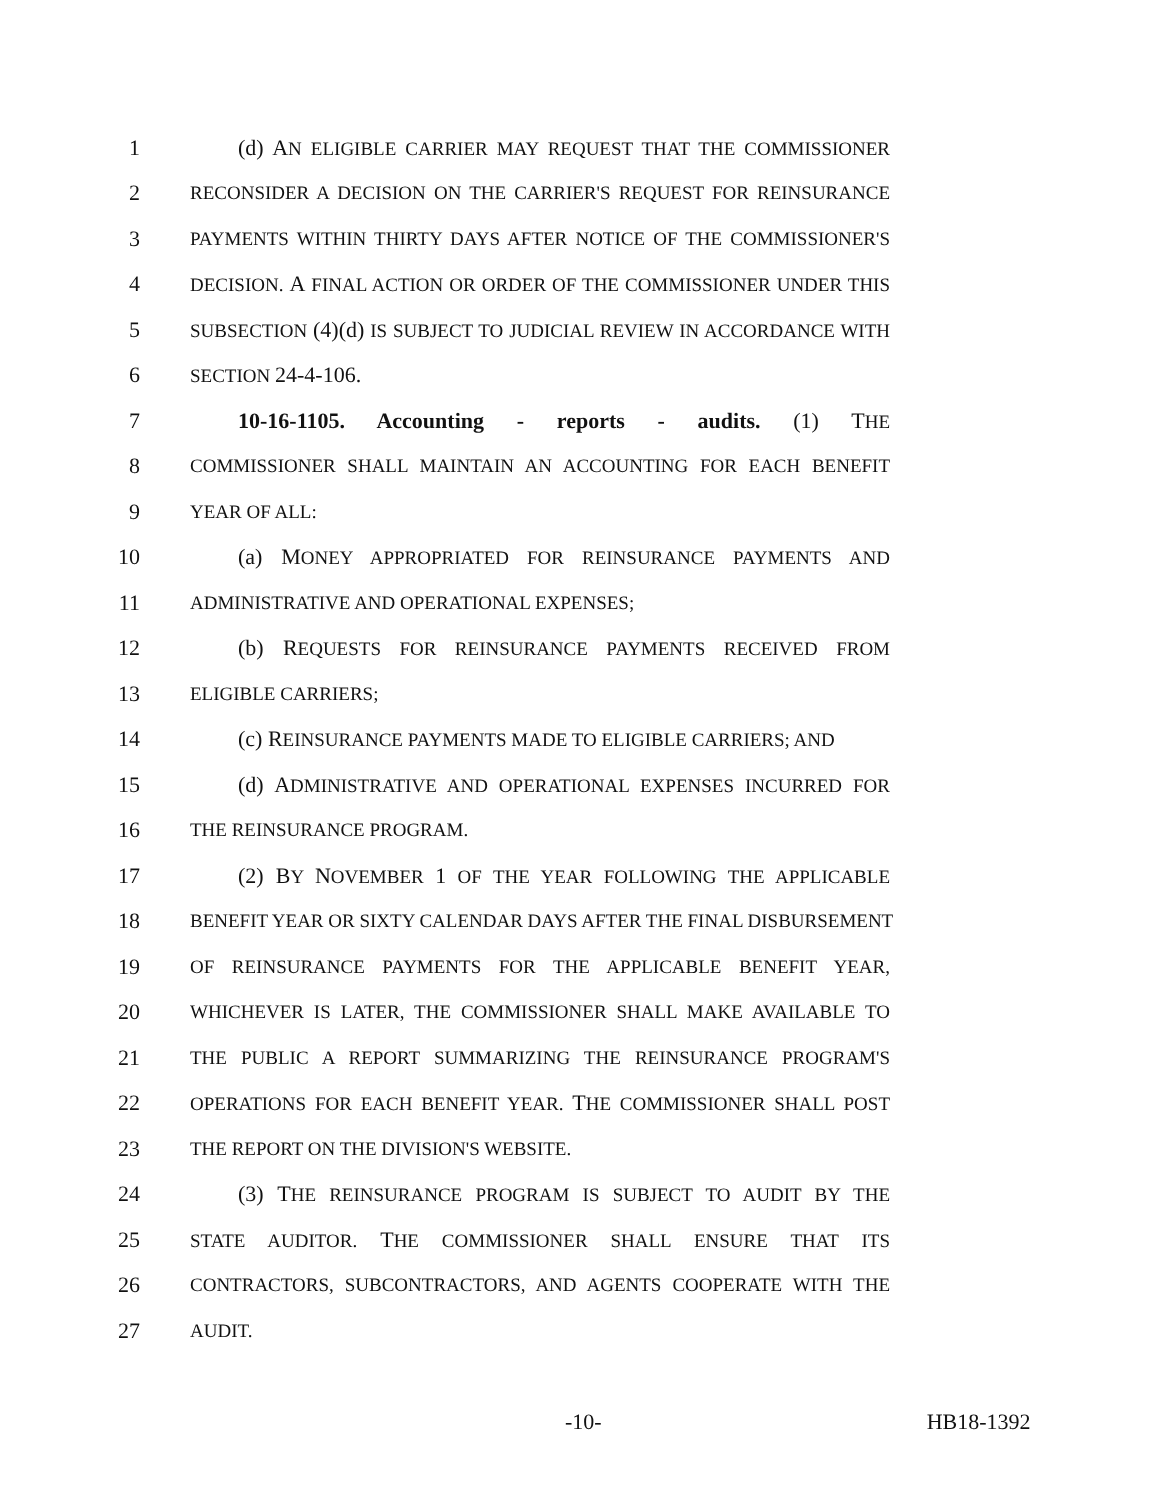1 (d) AN ELIGIBLE CARRIER MAY REQUEST THAT THE COMMISSIONER
2 RECONSIDER A DECISION ON THE CARRIER'S REQUEST FOR REINSURANCE
3 PAYMENTS WITHIN THIRTY DAYS AFTER NOTICE OF THE COMMISSIONER'S
4 DECISION. A FINAL ACTION OR ORDER OF THE COMMISSIONER UNDER THIS
5 SUBSECTION (4)(d) IS SUBJECT TO JUDICIAL REVIEW IN ACCORDANCE WITH
6 SECTION 24-4-106.
7 10-16-1105. Accounting - reports - audits. (1) THE
8 COMMISSIONER SHALL MAINTAIN AN ACCOUNTING FOR EACH BENEFIT
9 YEAR OF ALL:
10 (a) MONEY APPROPRIATED FOR REINSURANCE PAYMENTS AND
11 ADMINISTRATIVE AND OPERATIONAL EXPENSES;
12 (b) REQUESTS FOR REINSURANCE PAYMENTS RECEIVED FROM
13 ELIGIBLE CARRIERS;
14 (c) REINSURANCE PAYMENTS MADE TO ELIGIBLE CARRIERS; AND
15 (d) ADMINISTRATIVE AND OPERATIONAL EXPENSES INCURRED FOR
16 THE REINSURANCE PROGRAM.
17 (2) BY NOVEMBER 1 OF THE YEAR FOLLOWING THE APPLICABLE
18 BENEFIT YEAR OR SIXTY CALENDAR DAYS AFTER THE FINAL DISBURSEMENT
19 OF REINSURANCE PAYMENTS FOR THE APPLICABLE BENEFIT YEAR,
20 WHICHEVER IS LATER, THE COMMISSIONER SHALL MAKE AVAILABLE TO
21 THE PUBLIC A REPORT SUMMARIZING THE REINSURANCE PROGRAM'S
22 OPERATIONS FOR EACH BENEFIT YEAR. THE COMMISSIONER SHALL POST
23 THE REPORT ON THE DIVISION'S WEBSITE.
24 (3) THE REINSURANCE PROGRAM IS SUBJECT TO AUDIT BY THE
25 STATE AUDITOR. THE COMMISSIONER SHALL ENSURE THAT ITS
26 CONTRACTORS, SUBCONTRACTORS, AND AGENTS COOPERATE WITH THE
27 AUDIT.
-10- HB18-1392